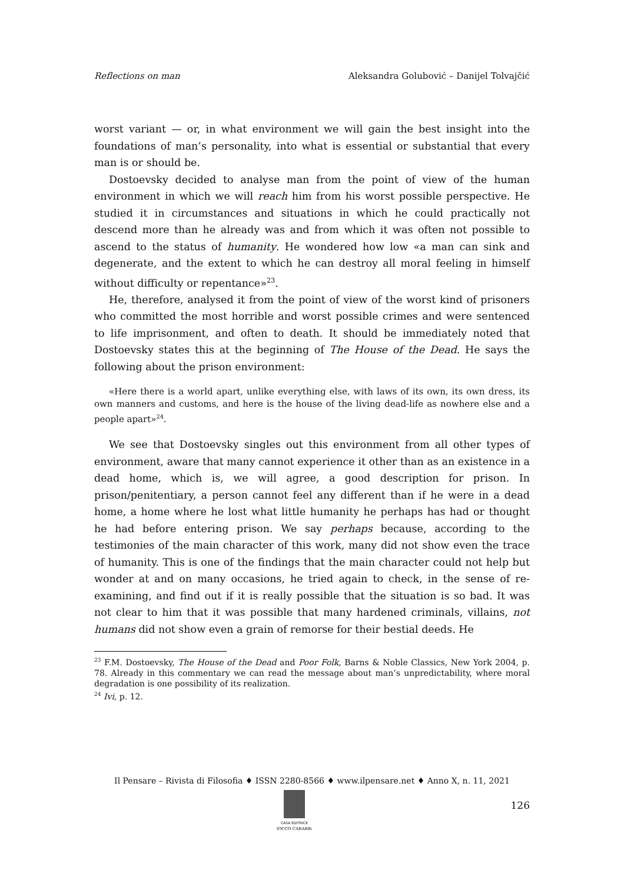Reflections on man Aleksandra Golubović – Danijel Tolvajčić
worst variant — or, in what environment we will gain the best insight into the foundations of man’s personality, into what is essential or substantial that every man is or should be.
Dostoevsky decided to analyse man from the point of view of the human environment in which we will reach him from his worst possible perspective. He studied it in circumstances and situations in which he could practically not descend more than he already was and from which it was often not possible to ascend to the status of humanity. He wondered how low «a man can sink and degenerate, and the extent to which he can destroy all moral feeling in himself without difficulty or repentance»<sup>23</sup>.
He, therefore, analysed it from the point of view of the worst kind of prisoners who committed the most horrible and worst possible crimes and were sentenced to life imprisonment, and often to death. It should be immediately noted that Dostoevsky states this at the beginning of The House of the Dead. He says the following about the prison environment:
«Here there is a world apart, unlike everything else, with laws of its own, its own dress, its own manners and customs, and here is the house of the living dead-life as nowhere else and a people apart»<sup>24</sup>.
We see that Dostoevsky singles out this environment from all other types of environment, aware that many cannot experience it other than as an existence in a dead home, which is, we will agree, a good description for prison. In prison/penitentiary, a person cannot feel any different than if he were in a dead home, a home where he lost what little humanity he perhaps has had or thought he had before entering prison. We say perhaps because, according to the testimonies of the main character of this work, many did not show even the trace of humanity. This is one of the findings that the main character could not help but wonder at and on many occasions, he tried again to check, in the sense of re-examining, and find out if it is really possible that the situation is so bad. It was not clear to him that it was possible that many hardened criminals, villains, not humans did not show even a grain of remorse for their bestial deeds. He
<sup>23</sup> F.M. Dostoevsky, The House of the Dead and Poor Folk, Barns & Noble Classics, New York 2004, p. 78. Already in this commentary we can read the message about man’s unpredictability, where moral degradation is one possibility of its realization.
<sup>24</sup> Ivi, p. 12.
Il Pensare – Rivista di Filosofia ♦ ISSN 2280-8566 ♦ www.ilpensare.net ♦ Anno X, n. 11, 2021
CASA EDITRICE
ROCCO CARABBA
126